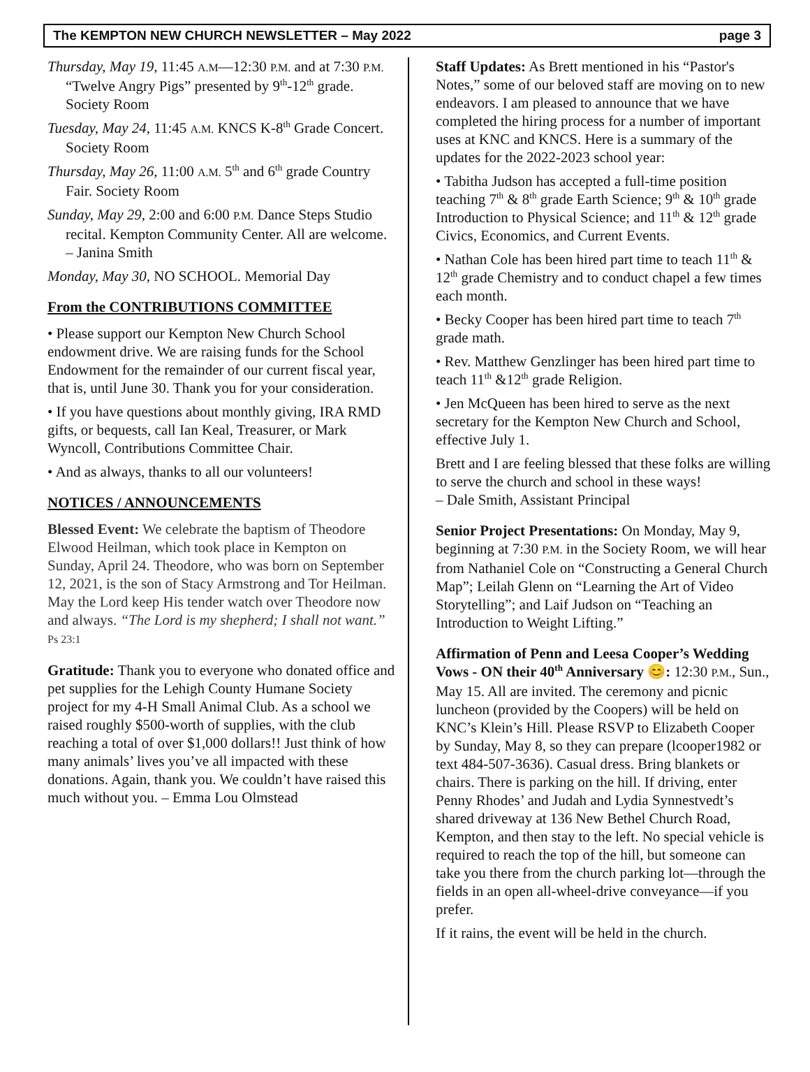The KEMPTON NEW CHURCH NEWSLETTER – May 2022 page 3
Thursday, May 19, 11:45 A.M—12:30 P.M. and at 7:30 P.M. “Twelve Angry Pigs” presented by 9<sup>th</sup>-12<sup>th</sup> grade. Society Room
Tuesday, May 24, 11:45 A.M. KNCS K-8<sup>th</sup> Grade Concert. Society Room
Thursday, May 26, 11:00 A.M. 5<sup>th</sup> and 6<sup>th</sup> grade Country Fair. Society Room
Sunday, May 29, 2:00 and 6:00 P.M. Dance Steps Studio recital. Kempton Community Center. All are welcome. – Janina Smith
Monday, May 30, NO SCHOOL. Memorial Day
From the CONTRIBUTIONS COMMITTEE
• Please support our Kempton New Church School endowment drive. We are raising funds for the School Endowment for the remainder of our current fiscal year, that is, until June 30. Thank you for your consideration.
• If you have questions about monthly giving, IRA RMD gifts, or bequests, call Ian Keal, Treasurer, or Mark Wyncoll, Contributions Committee Chair.
• And as always, thanks to all our volunteers!
NOTICES / ANNOUNCEMENTS
Blessed Event: We celebrate the baptism of Theodore Elwood Heilman, which took place in Kempton on Sunday, April 24. Theodore, who was born on September 12, 2021, is the son of Stacy Armstrong and Tor Heilman. May the Lord keep His tender watch over Theodore now and always. “The Lord is my shepherd; I shall not want.” Ps 23:1
Gratitude: Thank you to everyone who donated office and pet supplies for the Lehigh County Humane Society project for my 4-H Small Animal Club. As a school we raised roughly $500-worth of supplies, with the club reaching a total of over $1,000 dollars!! Just think of how many animals’ lives you’ve all impacted with these donations. Again, thank you. We couldn’t have raised this much without you. – Emma Lou Olmstead
Staff Updates: As Brett mentioned in his “Pastor's Notes,” some of our beloved staff are moving on to new endeavors. I am pleased to announce that we have completed the hiring process for a number of important uses at KNC and KNCS. Here is a summary of the updates for the 2022-2023 school year:
• Tabitha Judson has accepted a full-time position teaching 7<sup>th</sup> & 8<sup>th</sup> grade Earth Science; 9<sup>th</sup> & 10<sup>th</sup> grade Introduction to Physical Science; and 11<sup>th</sup> & 12<sup>th</sup> grade Civics, Economics, and Current Events.
• Nathan Cole has been hired part time to teach 11<sup>th</sup> & 12<sup>th</sup> grade Chemistry and to conduct chapel a few times each month.
• Becky Cooper has been hired part time to teach 7<sup>th</sup> grade math.
• Rev. Matthew Genzlinger has been hired part time to teach 11<sup>th</sup> &12<sup>th</sup> grade Religion.
• Jen McQueen has been hired to serve as the next secretary for the Kempton New Church and School, effective July 1.
Brett and I are feeling blessed that these folks are willing to serve the church and school in these ways!
– Dale Smith, Assistant Principal
Senior Project Presentations: On Monday, May 9, beginning at 7:30 P.M. in the Society Room, we will hear from Nathaniel Cole on “Constructing a General Church Map”; Leilah Glenn on “Learning the Art of Video Storytelling”; and Laif Judson on “Teaching an Introduction to Weight Lifting.”
Affirmation of Penn and Leesa Cooper’s Wedding Vows - ON their 40<sup>th</sup> Anniversary 😊: 12:30 P.M., Sun., May 15. All are invited. The ceremony and picnic luncheon (provided by the Coopers) will be held on KNC’s Klein’s Hill. Please RSVP to Elizabeth Cooper by Sunday, May 8, so they can prepare (lcooper1982 or text 484-507-3636). Casual dress. Bring blankets or chairs. There is parking on the hill. If driving, enter Penny Rhodes’ and Judah and Lydia Synnestvedt’s shared driveway at 136 New Bethel Church Road, Kempton, and then stay to the left. No special vehicle is required to reach the top of the hill, but someone can take you there from the church parking lot—through the fields in an open all-wheel-drive conveyance—if you prefer.
If it rains, the event will be held in the church.